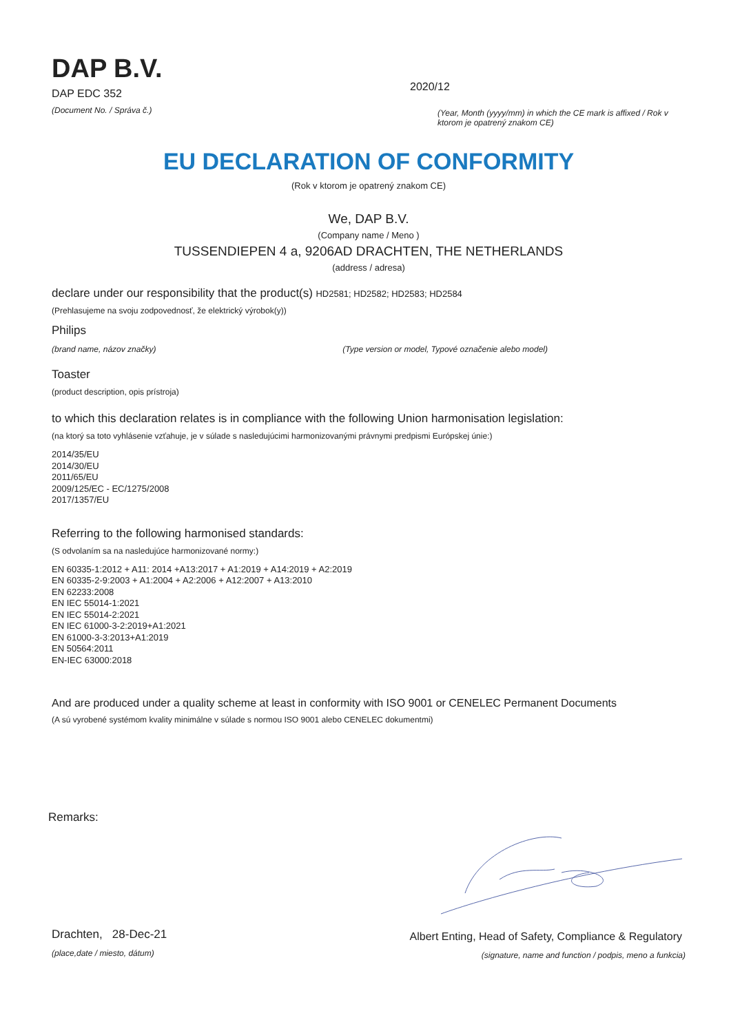DAP B.V.
DAP EDC 352
2020/12
(Document No. / Správa č.)
(Year, Month (yyyy/mm) in which the CE mark is affixed / Rok v ktorom je opatrený znakom CE)
EU DECLARATION OF CONFORMITY
(Rok v ktorom je opatrený znakom CE)
We, DAP B.V.
(Company name / Meno )
TUSSENDIEPEN 4 a, 9206AD DRACHTEN, THE NETHERLANDS
(address / adresa)
declare under our responsibility that the product(s) HD2581; HD2582; HD2583; HD2584
(Prehlasujeme na svoju zodpovednosť, že elektrický výrobok(y))
Philips
(brand name, názov značky) (Type version or model, Typové označenie alebo model)
Toaster
(product description, opis prístroja)
to which this declaration relates is in compliance with the following Union harmonisation legislation:
(na ktorý sa toto vyhlásenie vzťahuje, je v súlade s nasledujúcimi harmonizovanými právnymi predpismi Európskej únie:)
2014/35/EU
2014/30/EU
2011/65/EU
2009/125/EC - EC/1275/2008
2017/1357/EU
Referring to the following harmonised standards:
(S odvolaním sa na nasledujúce harmonizované normy:)
EN 60335-1:2012 + A11: 2014 +A13:2017 + A1:2019 + A14:2019 + A2:2019
EN 60335-2-9:2003 + A1:2004 + A2:2006 + A12:2007 + A13:2010
EN 62233:2008
EN IEC 55014-1:2021
EN IEC 55014-2:2021
EN IEC 61000-3-2:2019+A1:2021
EN 61000-3-3:2013+A1:2019
EN 50564:2011
EN-IEC 63000:2018
And are produced under a quality scheme at least in conformity with ISO 9001 or CENELEC Permanent Documents
(A sú vyrobené systémom kvality minimálne v súlade s normou ISO 9001 alebo CENELEC dokumentmi)
Remarks:
Drachten, 28-Dec-21
Albert Enting, Head of Safety, Compliance & Regulatory
(place,date / miesto, dátum)
(signature, name and function / podpis, meno a funkcia)